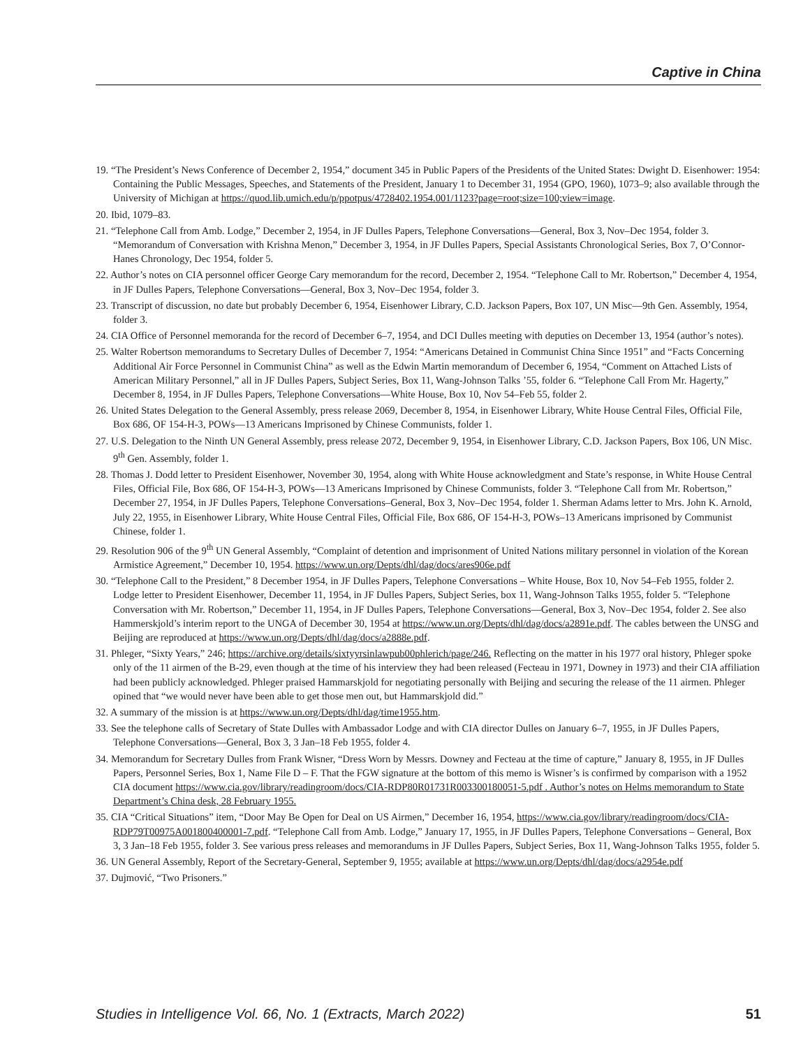Captive in China
19. “The President’s News Conference of December 2, 1954,” document 345 in Public Papers of the Presidents of the United States: Dwight D. Eisenhower: 1954: Containing the Public Messages, Speeches, and Statements of the President, January 1 to December 31, 1954 (GPO, 1960), 1073–9; also available through the University of Michigan at https://quod.lib.umich.edu/p/ppotpus/4728402.1954.001/1123?page=root;size=100;view=image.
20. Ibid, 1079–83.
21. “Telephone Call from Amb. Lodge,” December 2, 1954, in JF Dulles Papers, Telephone Conversations—General, Box 3, Nov–Dec 1954, folder 3. “Memorandum of Conversation with Krishna Menon,” December 3, 1954, in JF Dulles Papers, Special Assistants Chronological Series, Box 7, O’Connor-Hanes Chronology, Dec 1954, folder 5.
22. Author’s notes on CIA personnel officer George Cary memorandum for the record, December 2, 1954. “Telephone Call to Mr. Robertson,” December 4, 1954, in JF Dulles Papers, Telephone Conversations—General, Box 3, Nov–Dec 1954, folder 3.
23. Transcript of discussion, no date but probably December 6, 1954, Eisenhower Library, C.D. Jackson Papers, Box 107, UN Misc—9th Gen. Assembly, 1954, folder 3.
24. CIA Office of Personnel memoranda for the record of December 6–7, 1954, and DCI Dulles meeting with deputies on December 13, 1954 (author’s notes).
25. Walter Robertson memorandums to Secretary Dulles of December 7, 1954: “Americans Detained in Communist China Since 1951” and “Facts Concerning Additional Air Force Personnel in Communist China” as well as the Edwin Martin memorandum of December 6, 1954, “Comment on Attached Lists of American Military Personnel,” all in JF Dulles Papers, Subject Series, Box 11, Wang-Johnson Talks ’55, folder 6. “Telephone Call From Mr. Hagerty,” December 8, 1954, in JF Dulles Papers, Telephone Conversations—White House, Box 10, Nov 54–Feb 55, folder 2.
26. United States Delegation to the General Assembly, press release 2069, December 8, 1954, in Eisenhower Library, White House Central Files, Official File, Box 686, OF 154-H-3, POWs—13 Americans Imprisoned by Chinese Communists, folder 1.
27. U.S. Delegation to the Ninth UN General Assembly, press release 2072, December 9, 1954, in Eisenhower Library, C.D. Jackson Papers, Box 106, UN Misc. 9<sup>th</sup> Gen. Assembly, folder 1.
28. Thomas J. Dodd letter to President Eisenhower, November 30, 1954, along with White House acknowledgment and State’s response, in White House Central Files, Official File, Box 686, OF 154-H-3, POWs—13 Americans Imprisoned by Chinese Communists, folder 3. “Telephone Call from Mr. Robertson,” December 27, 1954, in JF Dulles Papers, Telephone Conversations–General, Box 3, Nov–Dec 1954, folder 1. Sherman Adams letter to Mrs. John K. Arnold, July 22, 1955, in Eisenhower Library, White House Central Files, Official File, Box 686, OF 154-H-3, POWs–13 Americans imprisoned by Communist Chinese, folder 1.
29. Resolution 906 of the 9<sup>th</sup> UN General Assembly, “Complaint of detention and imprisonment of United Nations military personnel in violation of the Korean Armistice Agreement,” December 10, 1954. https://www.un.org/Depts/dhl/dag/docs/ares906e.pdf
30. “Telephone Call to the President,” 8 December 1954, in JF Dulles Papers, Telephone Conversations – White House, Box 10, Nov 54–Feb 1955, folder 2. Lodge letter to President Eisenhower, December 11, 1954, in JF Dulles Papers, Subject Series, box 11, Wang-Johnson Talks 1955, folder 5. “Telephone Conversation with Mr. Robertson,” December 11, 1954, in JF Dulles Papers, Telephone Conversations—General, Box 3, Nov–Dec 1954, folder 2. See also Hammerskjold’s interim report to the UNGA of December 30, 1954 at https://www.un.org/Depts/dhl/dag/docs/a2891e.pdf. The cables between the UNSG and Beijing are reproduced at https://www.un.org/Depts/dhl/dag/docs/a2888e.pdf.
31. Phleger, “Sixty Years,” 246; https://archive.org/details/sixtyyrsinlawpub00phlerich/page/246. Reflecting on the matter in his 1977 oral history, Phleger spoke only of the 11 airmen of the B-29, even though at the time of his interview they had been released (Fecteau in 1971, Downey in 1973) and their CIA affiliation had been publicly acknowledged. Phleger praised Hammarskjold for negotiating personally with Beijing and securing the release of the 11 airmen. Phleger opined that “we would never have been able to get those men out, but Hammarskjold did.”
32. A summary of the mission is at https://www.un.org/Depts/dhl/dag/time1955.htm.
33. See the telephone calls of Secretary of State Dulles with Ambassador Lodge and with CIA director Dulles on January 6–7, 1955, in JF Dulles Papers, Telephone Conversations—General, Box 3, 3 Jan–18 Feb 1955, folder 4.
34. Memorandum for Secretary Dulles from Frank Wisner, “Dress Worn by Messrs. Downey and Fecteau at the time of capture,” January 8, 1955, in JF Dulles Papers, Personnel Series, Box 1, Name File D – F. That the FGW signature at the bottom of this memo is Wisner’s is confirmed by comparison with a 1952 CIA document https://www.cia.gov/library/readingroom/docs/CIA-RDP80R01731R003300180051-5.pdf . Author’s notes on Helms memorandum to State Department’s China desk, 28 February 1955.
35. CIA “Critical Situations” item, “Door May Be Open for Deal on US Airmen,” December 16, 1954, https://www.cia.gov/library/readingroom/docs/CIA-RDP79T00975A001800400001-7.pdf. “Telephone Call from Amb. Lodge,” January 17, 1955, in JF Dulles Papers, Telephone Conversations – General, Box 3, 3 Jan–18 Feb 1955, folder 3. See various press releases and memorandums in JF Dulles Papers, Subject Series, Box 11, Wang-Johnson Talks 1955, folder 5.
36. UN General Assembly, Report of the Secretary-General, September 9, 1955; available at https://www.un.org/Depts/dhl/dag/docs/a2954e.pdf
37. Dujmović, “Two Prisoners.”
Studies in Intelligence Vol. 66, No. 1 (Extracts, March 2022) 51